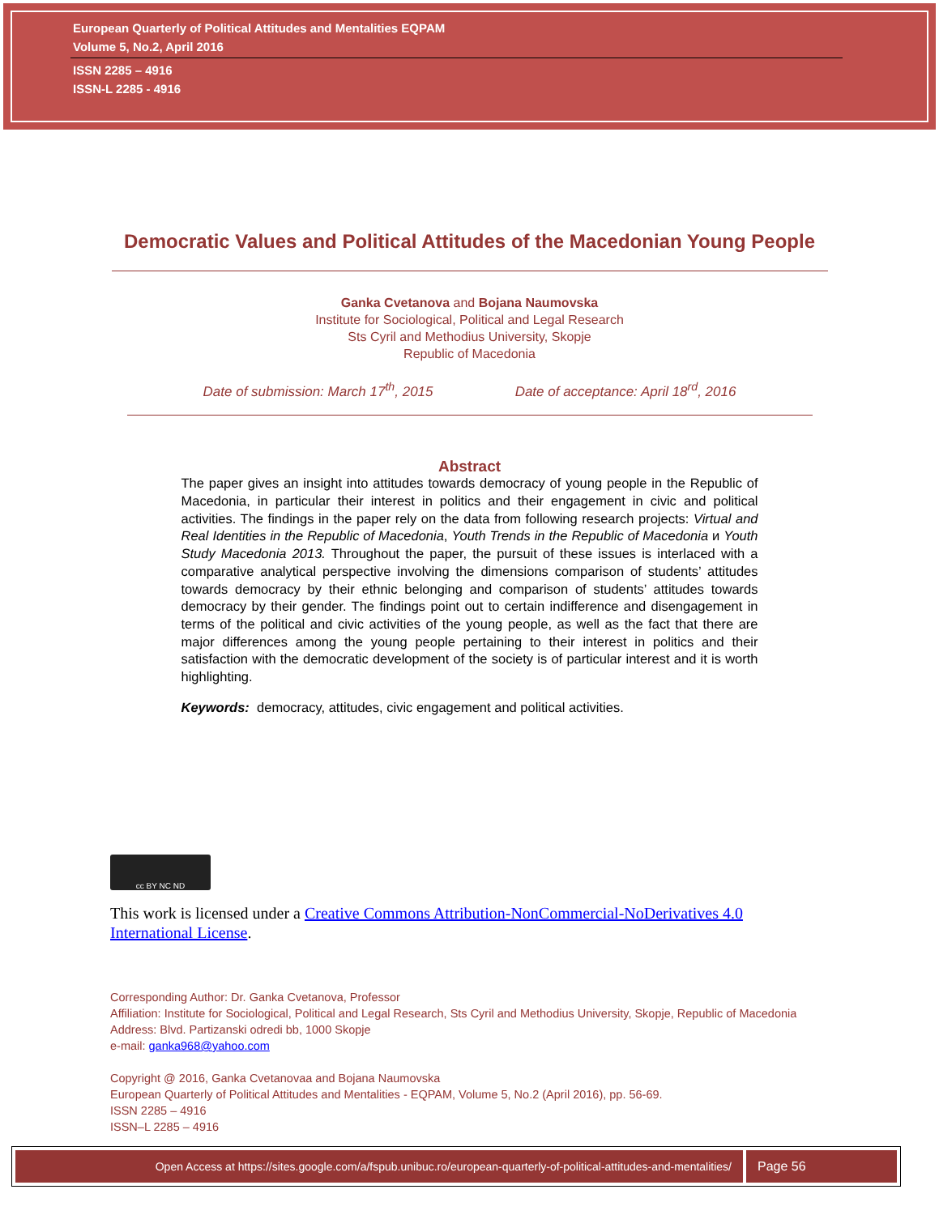European Quarterly of Political Attitudes and Mentalities EQPAM
Volume 5, No.2, April 2016
ISSN 2285 – 4916
ISSN-L 2285 - 4916
Democratic Values and Political Attitudes of the Macedonian Young People
Ganka Cvetanova and Bojana Naumovska
Institute for Sociological, Political and Legal Research
Sts Cyril and Methodius University, Skopje
Republic of Macedonia
Date of submission: March 17<sup>th</sup>, 2015 Date of acceptance: April 18<sup>rd</sup>, 2016
Abstract
The paper gives an insight into attitudes towards democracy of young people in the Republic of Macedonia, in particular their interest in politics and their engagement in civic and political activities. The findings in the paper rely on the data from following research projects: Virtual and Real Identities in the Republic of Macedonia, Youth Trends in the Republic of Macedonia и Youth Study Macedonia 2013. Throughout the paper, the pursuit of these issues is interlaced with a comparative analytical perspective involving the dimensions comparison of students’ attitudes towards democracy by their ethnic belonging and comparison of students’ attitudes towards democracy by their gender. The findings point out to certain indifference and disengagement in terms of the political and civic activities of the young people, as well as the fact that there are major differences among the young people pertaining to their interest in politics and their satisfaction with the democratic development of the society is of particular interest and it is worth highlighting.
Keywords: democracy, attitudes, civic engagement and political activities.
cc BY NC ND
This work is licensed under a Creative Commons Attribution-NonCommercial-NoDerivatives 4.0 International License.
Corresponding Author: Dr. Ganka Cvetanova, Professor
Affiliation: Institute for Sociological, Political and Legal Research, Sts Cyril and Methodius University, Skopje, Republic of Macedonia
Address: Blvd. Partizanski odredi bb, 1000 Skopje
e-mail: ganka968@yahoo.com
Copyright @ 2016, Ganka Cvetanovaa and Bojana Naumovska
European Quarterly of Political Attitudes and Mentalities - EQPAM, Volume 5, No.2 (April 2016), pp. 56-69.
ISSN 2285 – 4916
ISSN–L 2285 – 4916
Open Access at https://sites.google.com/a/fspub.unibuc.ro/european-quarterly-of-political-attitudes-and-mentalities/
Page 56